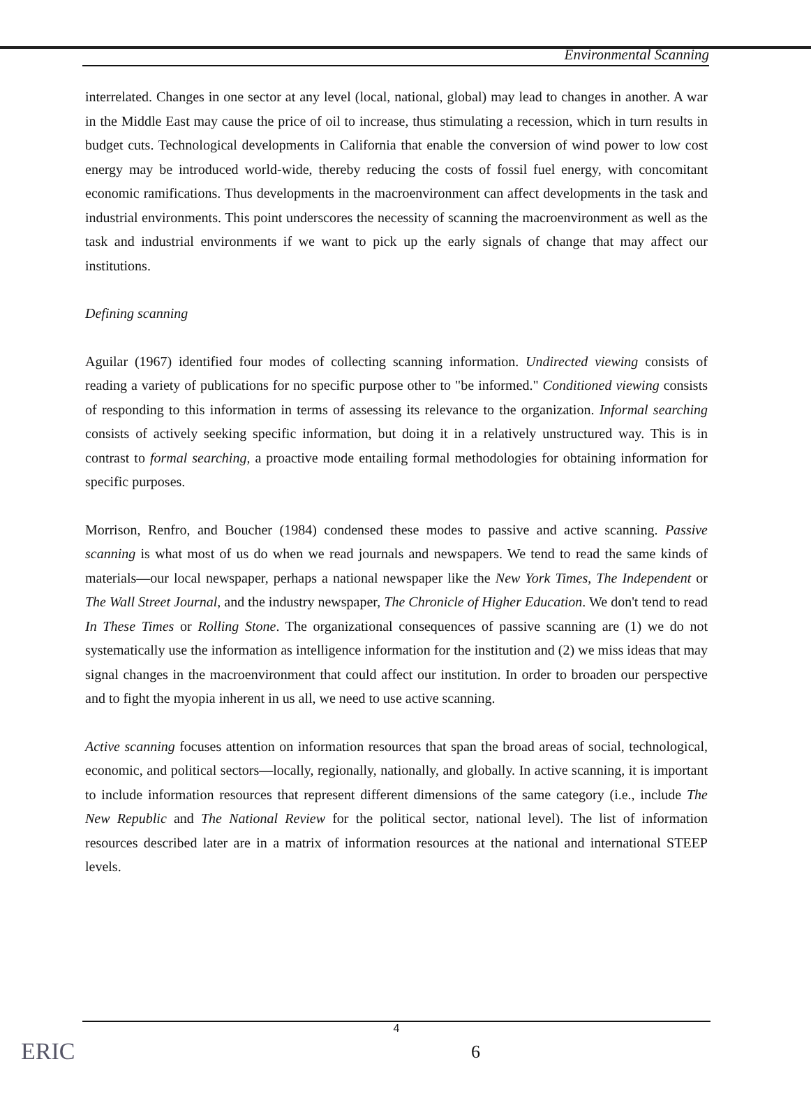Environmental Scanning
interrelated. Changes in one sector at any level (local, national, global) may lead to changes in another. A war in the Middle East may cause the price of oil to increase, thus stimulating a recession, which in turn results in budget cuts. Technological developments in California that enable the conversion of wind power to low cost energy may be introduced world-wide, thereby reducing the costs of fossil fuel energy, with concomitant economic ramifications. Thus developments in the macroenvironment can affect developments in the task and industrial environments. This point underscores the necessity of scanning the macroenvironment as well as the task and industrial environments if we want to pick up the early signals of change that may affect our institutions.
Defining scanning
Aguilar (1967) identified four modes of collecting scanning information. Undirected viewing consists of reading a variety of publications for no specific purpose other to "be informed." Conditioned viewing consists of responding to this information in terms of assessing its relevance to the organization. Informal searching consists of actively seeking specific information, but doing it in a relatively unstructured way. This is in contrast to formal searching, a proactive mode entailing formal methodologies for obtaining information for specific purposes.
Morrison, Renfro, and Boucher (1984) condensed these modes to passive and active scanning. Passive scanning is what most of us do when we read journals and newspapers. We tend to read the same kinds of materials—our local newspaper, perhaps a national newspaper like the New York Times, The Independent or The Wall Street Journal, and the industry newspaper, The Chronicle of Higher Education. We don't tend to read In These Times or Rolling Stone. The organizational consequences of passive scanning are (1) we do not systematically use the information as intelligence information for the institution and (2) we miss ideas that may signal changes in the macroenvironment that could affect our institution. In order to broaden our perspective and to fight the myopia inherent in us all, we need to use active scanning.
Active scanning focuses attention on information resources that span the broad areas of social, technological, economic, and political sectors—locally, regionally, nationally, and globally. In active scanning, it is important to include information resources that represent different dimensions of the same category (i.e., include The New Republic and The National Review for the political sector, national level). The list of information resources described later are in a matrix of information resources at the national and international STEEP levels.
4
ERIC 6